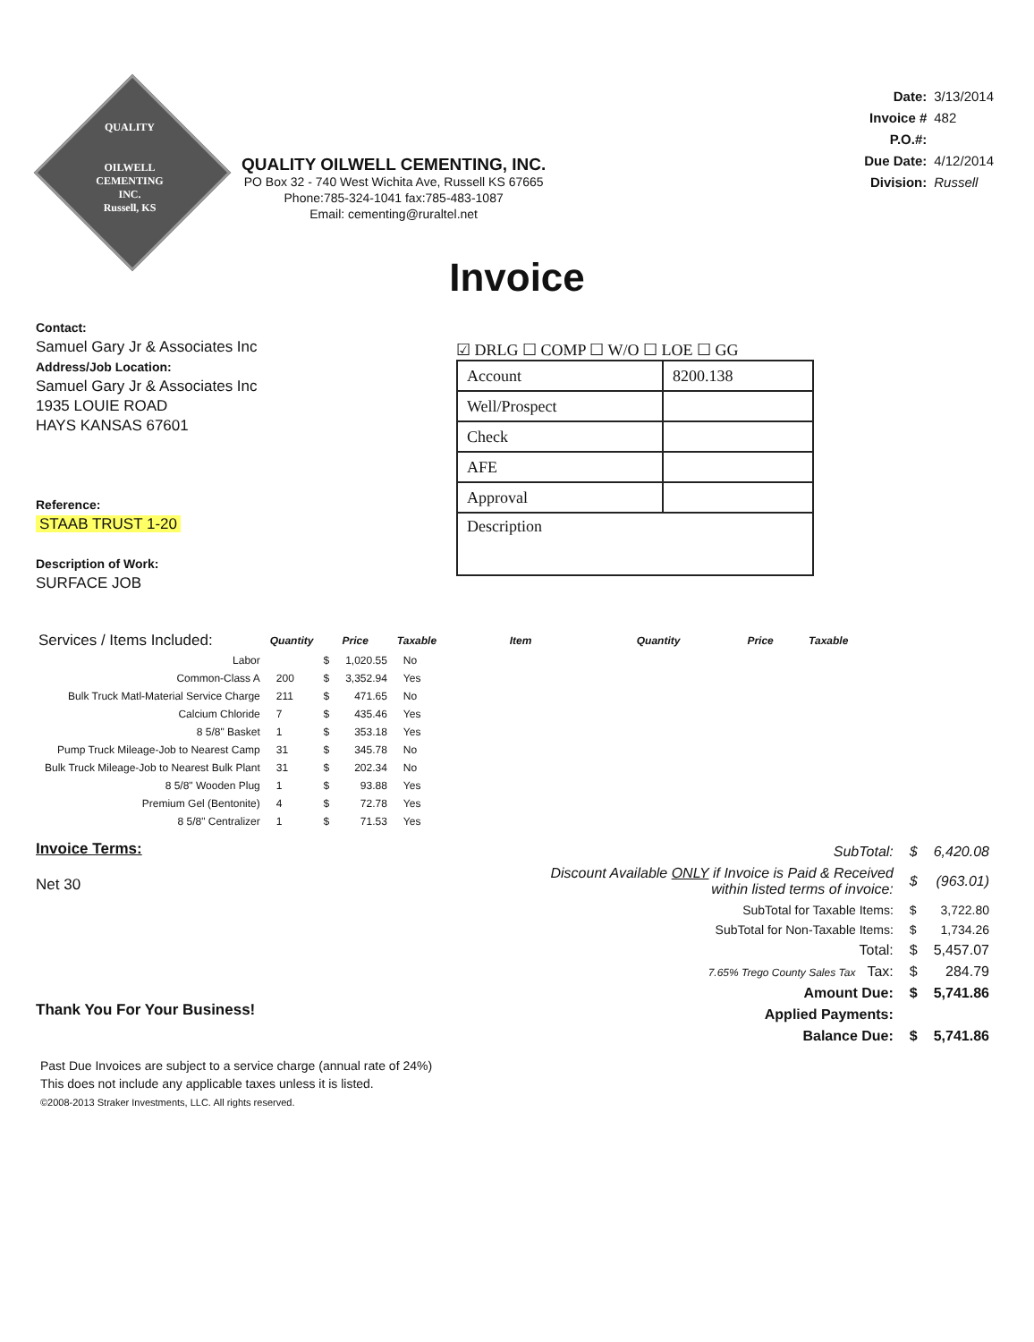QUALITY
OILWELL
CEMENTING
INC.
Russell, KS
QUALITY OILWELL CEMENTING, INC.
PO Box 32 - 740 West Wichita Ave, Russell KS 67665
Phone:785-324-1041 fax:785-483-1087
Email: cementing@ruraltel.net
| Date: | 3/13/2014 |
| Invoice # | 482 |
| P.O.#: | |
| Due Date: | 4/12/2014 |
| Division: | Russell |
Invoice
Contact:
Samuel Gary Jr & Associates Inc
Address/Job Location:
Samuel Gary Jr & Associates Inc
1935 LOUIE ROAD
HAYS KANSAS 67601
Reference:
STAAB TRUST 1-20
Description of Work:
SURFACE JOB
☑ DRLG ☐ COMP ☐ W/O ☐ LOE ☐ GG
| Account | 8200.138 |
| Well/Prospect | |
| Check | |
| AFE | |
| Approval | |
| Description | |
| Services / Items Included: | Quantity | Price | | Taxable | Item | Quantity | Price | Taxable |
| --- | --- | --- | --- | --- | --- | --- | --- | --- |
| Labor | | $ | 1,020.55 | No | | | | |
| Common-Class A | 200 | $ | 3,352.94 | Yes | | | | |
| Bulk Truck Matl-Material Service Charge | 211 | $ | 471.65 | No | | | | |
| Calcium Chloride | 7 | $ | 435.46 | Yes | | | | |
| 8 5/8" Basket | 1 | $ | 353.18 | Yes | | | | |
| Pump Truck Mileage-Job to Nearest Camp | 31 | $ | 345.78 | No | | | | |
| Bulk Truck Mileage-Job to Nearest Bulk Plant | 31 | $ | 202.34 | No | | | | |
| 8 5/8" Wooden Plug | 1 | $ | 93.88 | Yes | | | | |
| Premium Gel (Bentonite) | 4 | $ | 72.78 | Yes | | | | |
| 8 5/8" Centralizer | 1 | $ | 71.53 | Yes | | | | |
Invoice Terms:
Net 30
Thank You For Your Business!
| SubTotal: | $ | 6,420.08 |
| Discount Available ONLY if Invoice is Paid & Received within listed terms of invoice: | $ | (963.01) |
| SubTotal for Taxable Items: | $ | 3,722.80 |
| SubTotal for Non-Taxable Items: | $ | 1,734.26 |
| Total: | $ | 5,457.07 |
| 7.65% Trego County Sales Tax Tax: | $ | 284.79 |
| Amount Due: | $ | 5,741.86 |
| Applied Payments: | | |
| Balance Due: | $ | 5,741.86 |
Past Due Invoices are subject to a service charge (annual rate of 24%)
This does not include any applicable taxes unless it is listed.
©2008-2013 Straker Investments, LLC. All rights reserved.